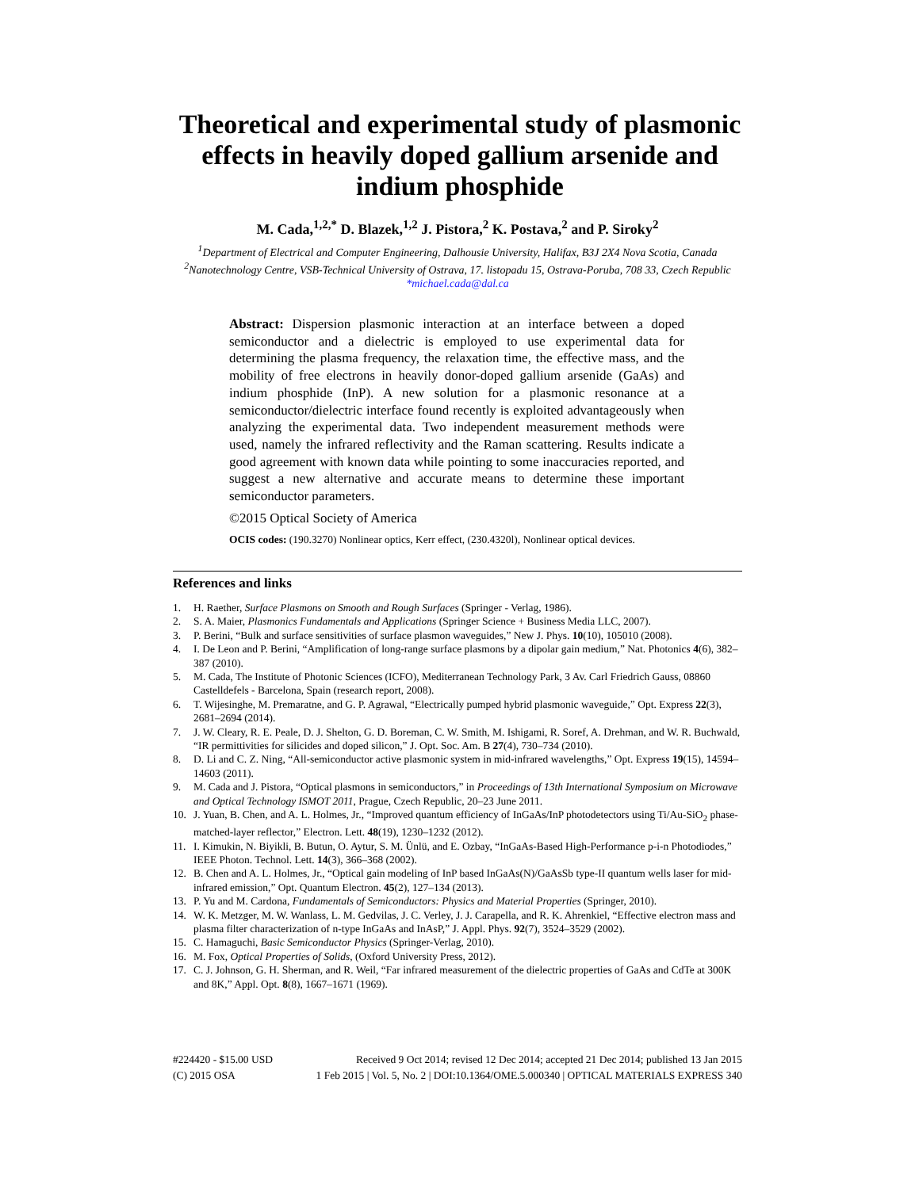Theoretical and experimental study of plasmonic effects in heavily doped gallium arsenide and indium phosphide
M. Cada,<sup>1,2,*</sup> D. Blazek,<sup>1,2</sup> J. Pistora,<sup>2</sup> K. Postava,<sup>2</sup> and P. Siroky<sup>2</sup>
<sup>1</sup> Department of Electrical and Computer Engineering, Dalhousie University, Halifax, B3J 2X4 Nova Scotia, Canada
<sup>2</sup> Nanotechnology Centre, VSB-Technical University of Ostrava, 17. listopadu 15, Ostrava-Poruba, 708 33, Czech Republic
*michael.cada@dal.ca
Abstract: Dispersion plasmonic interaction at an interface between a doped semiconductor and a dielectric is employed to use experimental data for determining the plasma frequency, the relaxation time, the effective mass, and the mobility of free electrons in heavily donor-doped gallium arsenide (GaAs) and indium phosphide (InP). A new solution for a plasmonic resonance at a semiconductor/dielectric interface found recently is exploited advantageously when analyzing the experimental data. Two independent measurement methods were used, namely the infrared reflectivity and the Raman scattering. Results indicate a good agreement with known data while pointing to some inaccuracies reported, and suggest a new alternative and accurate means to determine these important semiconductor parameters.
©2015 Optical Society of America
OCIS codes: (190.3270) Nonlinear optics, Kerr effect, (230.4320l), Nonlinear optical devices.
References and links
1. H. Raether, Surface Plasmons on Smooth and Rough Surfaces (Springer - Verlag, 1986).
2. S. A. Maier, Plasmonics Fundamentals and Applications (Springer Science + Business Media LLC, 2007).
3. P. Berini, “Bulk and surface sensitivities of surface plasmon waveguides,” New J. Phys. 10(10), 105010 (2008).
4. I. De Leon and P. Berini, “Amplification of long-range surface plasmons by a dipolar gain medium,” Nat. Photonics 4(6), 382–387 (2010).
5. M. Cada, The Institute of Photonic Sciences (ICFO), Mediterranean Technology Park, 3 Av. Carl Friedrich Gauss, 08860 Castelldefels - Barcelona, Spain (research report, 2008).
6. T. Wijesinghe, M. Premaratne, and G. P. Agrawal, “Electrically pumped hybrid plasmonic waveguide,” Opt. Express 22(3), 2681–2694 (2014).
7. J. W. Cleary, R. E. Peale, D. J. Shelton, G. D. Boreman, C. W. Smith, M. Ishigami, R. Soref, A. Drehman, and W. R. Buchwald, “IR permittivities for silicides and doped silicon,” J. Opt. Soc. Am. B 27(4), 730–734 (2010).
8. D. Li and C. Z. Ning, “All-semiconductor active plasmonic system in mid-infrared wavelengths,” Opt. Express 19(15), 14594–14603 (2011).
9. M. Cada and J. Pistora, “Optical plasmons in semiconductors,” in Proceedings of 13th International Symposium on Microwave and Optical Technology ISMOT 2011, Prague, Czech Republic, 20–23 June 2011.
10. J. Yuan, B. Chen, and A. L. Holmes, Jr., “Improved quantum efficiency of InGaAs/InP photodetectors using Ti/Au-SiO<sub>2</sub> phase-matched-layer reflector,” Electron. Lett. 48(19), 1230–1232 (2012).
11. I. Kimukin, N. Biyikli, B. Butun, O. Aytur, S. M. Ünlü, and E. Ozbay, “InGaAs-Based High-Performance p-i-n Photodiodes,” IEEE Photon. Technol. Lett. 14(3), 366–368 (2002).
12. B. Chen and A. L. Holmes, Jr., “Optical gain modeling of InP based InGaAs(N)/GaAsSb type-II quantum wells laser for mid-infrared emission,” Opt. Quantum Electron. 45(2), 127–134 (2013).
13. P. Yu and M. Cardona, Fundamentals of Semiconductors: Physics and Material Properties (Springer, 2010).
14. W. K. Metzger, M. W. Wanlass, L. M. Gedvilas, J. C. Verley, J. J. Carapella, and R. K. Ahrenkiel, “Effective electron mass and plasma filter characterization of n-type InGaAs and InAsP,” J. Appl. Phys. 92(7), 3524–3529 (2002).
15. C. Hamaguchi, Basic Semiconductor Physics (Springer-Verlag, 2010).
16. M. Fox, Optical Properties of Solids, (Oxford University Press, 2012).
17. C. J. Johnson, G. H. Sherman, and R. Weil, “Far infrared measurement of the dielectric properties of GaAs and CdTe at 300K and 8K,” Appl. Opt. 8(8), 1667–1671 (1969).
#224420 - $15.00 USD Received 9 Oct 2014; revised 12 Dec 2014; accepted 21 Dec 2014; published 13 Jan 2015
(C) 2015 OSA 1 Feb 2015 | Vol. 5, No. 2 | DOI:10.1364/OME.5.000340 | OPTICAL MATERIALS EXPRESS 340